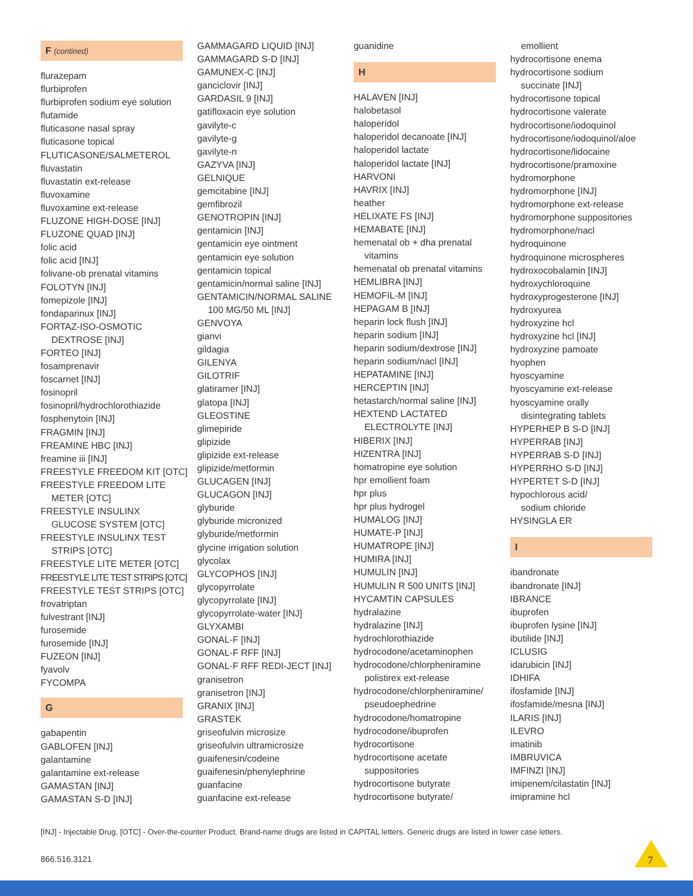F (contined)
flurazepam
flurbiprofen
flurbiprofen sodium eye solution
flutamide
fluticasone nasal spray
fluticasone topical
FLUTICASONE/SALMETEROL
fluvastatin
fluvastatin ext-release
fluvoxamine
fluvoxamine ext-release
FLUZONE HIGH-DOSE [INJ]
FLUZONE QUAD [INJ]
folic acid
folic acid [INJ]
folivane-ob prenatal vitamins
FOLOTYN [INJ]
fomepizole [INJ]
fondaparinux [INJ]
FORTAZ-ISO-OSMOTIC
DEXTROSE [INJ]
FORTEO [INJ]
fosamprenavir
foscarnet [INJ]
fosinopril
fosinopril/hydrochlorothiazide
fosphenytoin [INJ]
FRAGMIN [INJ]
FREAMINE HBC [INJ]
freamine iii [INJ]
FREESTYLE FREEDOM KIT [OTC]
FREESTYLE FREEDOM LITE
METER [OTC]
FREESTYLE INSULINX
GLUCOSE SYSTEM [OTC]
FREESTYLE INSULINX TEST
STRIPS [OTC]
FREESTYLE LITE METER [OTC]
FREESTYLE LITE TEST STRIPS [OTC]
FREESTYLE TEST STRIPS [OTC]
frovatriptan
fulvestrant [INJ]
furosemide
furosemide [INJ]
FUZEON [INJ]
fyavolv
FYCOMPA
G
gabapentin
GABLOFEN [INJ]
galantamine
galantamine ext-release
GAMASTAN [INJ]
GAMASTAN S-D [INJ]
GAMMAGARD LIQUID [INJ]
GAMMAGARD S-D [INJ]
GAMUNEX-C [INJ]
ganciclovir [INJ]
GARDASIL 9 [INJ]
gatifloxacin eye solution
gavilyte-c
gavilyte-g
gavilyte-n
GAZYVA [INJ]
GELNIQUE
gemcitabine [INJ]
gemfibrozil
GENOTROPIN [INJ]
gentamicin [INJ]
gentamicin eye ointment
gentamicin eye solution
gentamicin topical
gentamicin/normal saline [INJ]
GENTAMICIN/NORMAL SALINE
100 MG/50 ML [INJ]
GENVOYA
gianvi
gildagia
GILENYA
GILOTRIF
glatiramer [INJ]
glatopa [INJ]
GLEOSTINE
glimepiride
glipizide
glipizide ext-release
glipizide/metformin
GLUCAGEN [INJ]
GLUCAGON [INJ]
glyburide
glyburide micronized
glyburide/metformin
glycine irrigation solution
glycolax
GLYCOPHOS [INJ]
glycopyrrolate
glycopyrrolate [INJ]
glycopyrrolate-water [INJ]
GLYXAMBI
GONAL-F [INJ]
GONAL-F RFF [INJ]
GONAL-F RFF REDI-JECT [INJ]
granisetron
granisetron [INJ]
GRANIX [INJ]
GRASTEK
griseofulvin microsize
griseofulvin ultramicrosize
guaifenesin/codeine
guaifenesin/phenylephrine
guanfacine
guanfacine ext-release
guanidine
H
HALAVEN [INJ]
halobetasol
haloperidol
haloperidol decanoate [INJ]
haloperidol lactate
haloperidol lactate [INJ]
HARVONI
HAVRIX [INJ]
heather
HELIXATE FS [INJ]
HEMABATE [INJ]
hemenatal ob + dha prenatal
vitamins
hemenatal ob prenatal vitamins
HEMLIBRA [INJ]
HEMOFIL-M [INJ]
HEPAGAM B [INJ]
heparin lock flush [INJ]
heparin sodium [INJ]
heparin sodium/dextrose [INJ]
heparin sodium/nacl [INJ]
HEPATAMINE [INJ]
HERCEPTIN [INJ]
hetastarch/normal saline [INJ]
HEXTEND LACTATED
ELECTROLYTE [INJ]
HIBERIX [INJ]
HIZENTRA [INJ]
homatropine eye solution
hpr emollient foam
hpr plus
hpr plus hydrogel
HUMALOG [INJ]
HUMATE-P [INJ]
HUMATROPE [INJ]
HUMIRA [INJ]
HUMULIN [INJ]
HUMULIN R 500 UNITS [INJ]
HYCAMTIN CAPSULES
hydralazine
hydralazine [INJ]
hydrochlorothiazide
hydrocodone/acetaminophen
hydrocodone/chlorpheniramine
polistirex ext-release
hydrocodone/chlorpheniramine/
pseudoephedrine
hydrocodone/homatropine
hydrocodone/ibuprofen
hydrocortisone
hydrocortisone acetate
suppositories
hydrocortisone butyrate
hydrocortisone butyrate/
emollient
hydrocortisone enema
hydrocortisone sodium
succinate [INJ]
hydrocortisone topical
hydrocortisone valerate
hydrocortisone/iodoquinol
hydrocortisone/iodoquinol/aloe
hydrocortisone/lidocaine
hydrocortisone/pramoxine
hydromorphone
hydromorphone [INJ]
hydromorphone ext-release
hydromorphone suppositories
hydromorphone/nacl
hydroquinone
hydroquinone microspheres
hydroxocobalamin [INJ]
hydroxychloroquine
hydroxyprogesterone [INJ]
hydroxyurea
hydroxyzine hcl
hydroxyzine hcl [INJ]
hydroxyzine pamoate
hyophen
hyoscyamine
hyoscyamine ext-release
hyoscyamine orally
disintegrating tablets
HYPERHEP B S-D [INJ]
HYPERRAB [INJ]
HYPERRAB S-D [INJ]
HYPERRHO S-D [INJ]
HYPERTET S-D [INJ]
hypochlorous acid/
sodium chloride
HYSINGLA ER
I
ibandronate
ibandronate [INJ]
IBRANCE
ibuprofen
ibuprofen lysine [INJ]
ibutilide [INJ]
ICLUSIG
idarubicin [INJ]
IDHIFA
ifosfamide [INJ]
ifosfamide/mesna [INJ]
ILARIS [INJ]
ILEVRO
imatinib
IMBRUVICA
IMFINZI [INJ]
imipenem/cilastatin [INJ]
imipramine hcl
[INJ] - Injectable Drug. [OTC] - Over-the-counter Product. Brand-name drugs are listed in CAPITAL letters. Generic drugs are listed in lower case letters.
866.516.3121 7